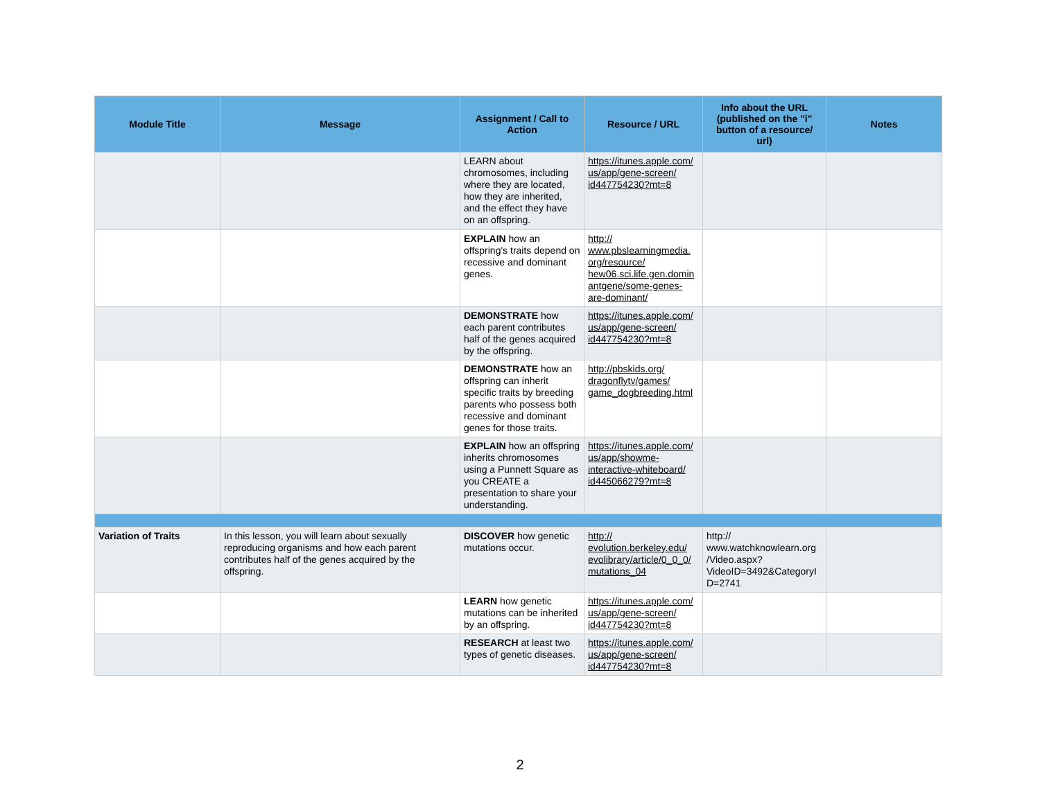| Module Title | Message | Assignment / Call to Action | Resource / URL | Info about the URL (published on the "i" button of a resource/ url) | Notes |
| --- | --- | --- | --- | --- | --- |
| | | LEARN about chromosomes, including where they are located, how they are inherited, and the effect they have on an offspring. | https://itunes.apple.com/ us/app/gene-screen/ id447754230?mt=8 | | |
| | | EXPLAIN how an offspring's traits depend on recessive and dominant genes. | http:// www.pbslearningmedia. org/resource/ hew06.sci.life.gen.domin antgene/some-genes-are-dominant/ | | |
| | | DEMONSTRATE how each parent contributes half of the genes acquired by the offspring. | https://itunes.apple.com/ us/app/gene-screen/ id447754230?mt=8 | | |
| | | DEMONSTRATE how an offspring can inherit specific traits by breeding parents who possess both recessive and dominant genes for those traits. | http://pbskids.org/ dragonflytv/games/ game_dogbreeding.html | | |
| | | EXPLAIN how an offspring inherits chromosomes using a Punnett Square as you CREATE a presentation to share your understanding. | https://itunes.apple.com/ us/app/showme-interactive-whiteboard/ id445066279?mt=8 | | |
| Variation of Traits | In this lesson, you will learn about sexually reproducing organisms and how each parent contributes half of the genes acquired by the offspring. | DISCOVER how genetic mutations occur. | http:// evolution.berkeley.edu/ evolibrary/article/0_0_0/ mutations_04 | http:// www.watchknowlearn.org /Video.aspx? VideoID=3492&CategoryI D=2741 | |
| | | LEARN how genetic mutations can be inherited by an offspring. | https://itunes.apple.com/ us/app/gene-screen/ id447754230?mt=8 | | |
| | | RESEARCH at least two types of genetic diseases. | https://itunes.apple.com/ us/app/gene-screen/ id447754230?mt=8 | | |
2